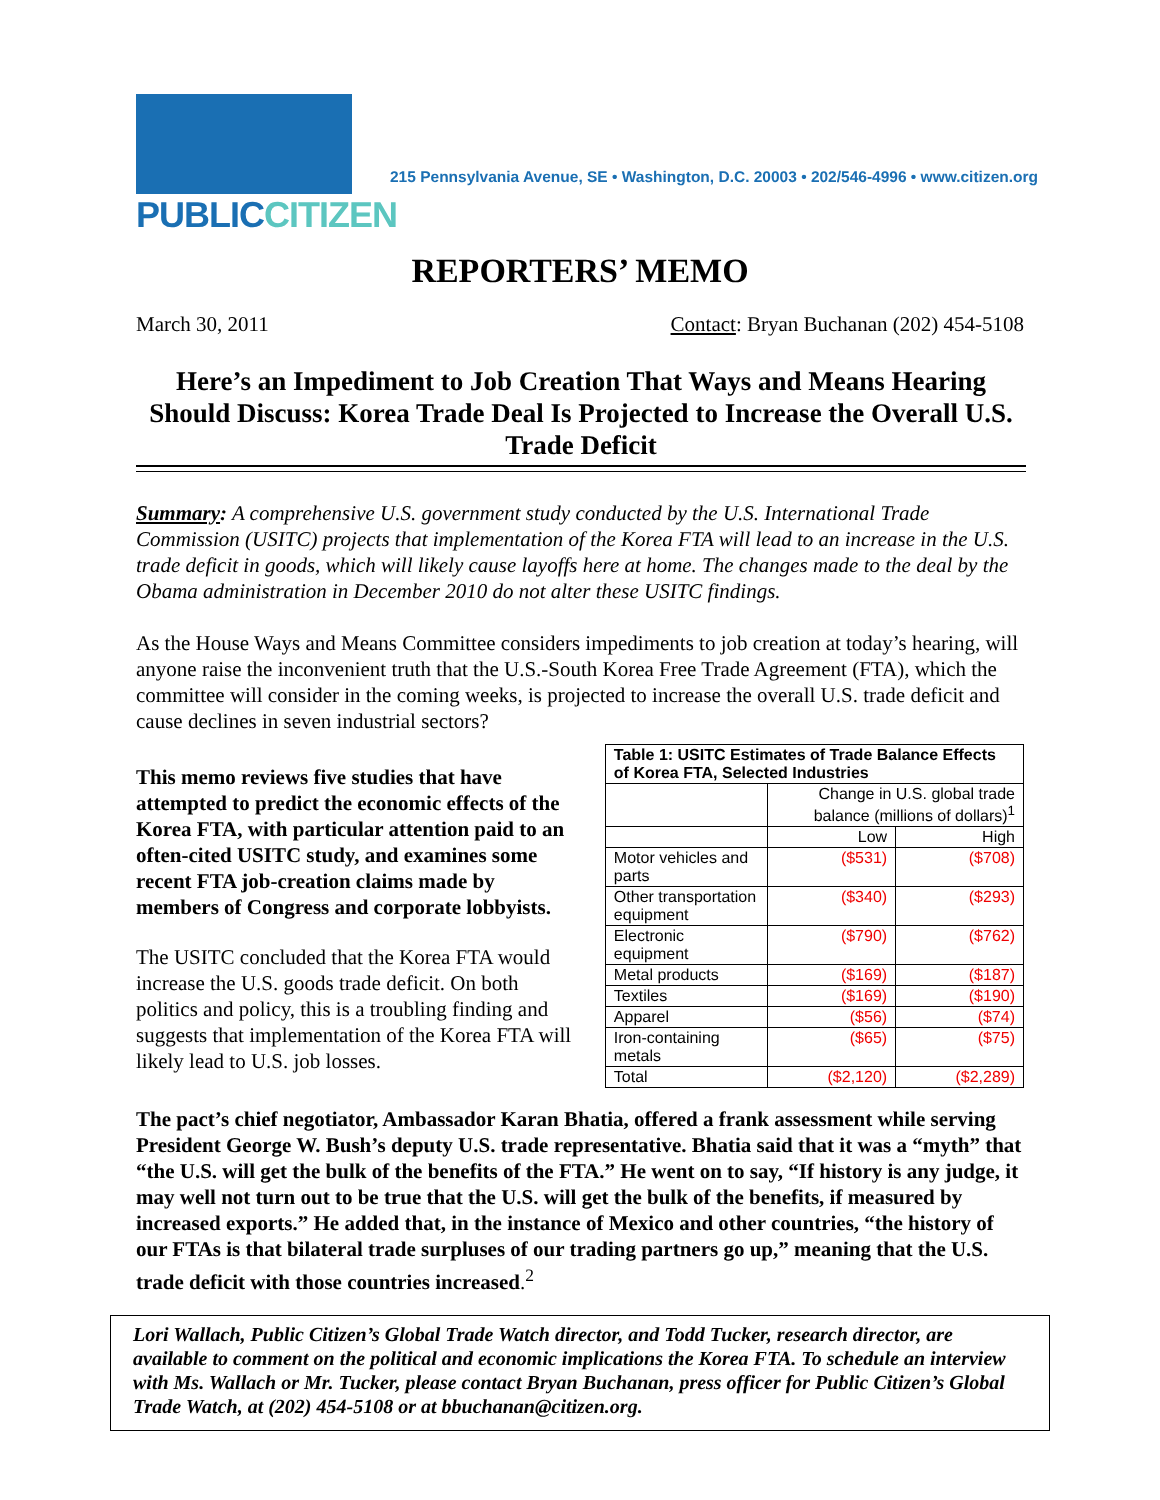PUBLICCITIZEN
215 Pennsylvania Avenue, SE • Washington, D.C. 20003 • 202/546-4996 • www.citizen.org
REPORTERS’ MEMO
March 30, 2011 Contact: Bryan Buchanan (202) 454-5108
Here’s an Impediment to Job Creation That Ways and Means Hearing Should Discuss: Korea Trade Deal Is Projected to Increase the Overall U.S. Trade Deficit
Summary: A comprehensive U.S. government study conducted by the U.S. International Trade Commission (USITC) projects that implementation of the Korea FTA will lead to an increase in the U.S. trade deficit in goods, which will likely cause layoffs here at home. The changes made to the deal by the Obama administration in December 2010 do not alter these USITC findings.
As the House Ways and Means Committee considers impediments to job creation at today’s hearing, will anyone raise the inconvenient truth that the U.S.-South Korea Free Trade Agreement (FTA), which the committee will consider in the coming weeks, is projected to increase the overall U.S. trade deficit and cause declines in seven industrial sectors?
This memo reviews five studies that have attempted to predict the economic effects of the Korea FTA, with particular attention paid to an often-cited USITC study, and examines some recent FTA job-creation claims made by members of Congress and corporate lobbyists.
The USITC concluded that the Korea FTA would increase the U.S. goods trade deficit. On both politics and policy, this is a troubling finding and suggests that implementation of the Korea FTA will likely lead to U.S. job losses.
| Table 1: USITC Estimates of Trade Balance Effects of Korea FTA, Selected Industries | | |
| --- | --- | --- |
| | Change in U.S. global trade balance (millions of dollars)<sup>1</sup> | |
| | Low | High |
| Motor vehicles and parts | ($531) | ($708) |
| Other transportation equipment | ($340) | ($293) |
| Electronic equipment | ($790) | ($762) |
| Metal products | ($169) | ($187) |
| Textiles | ($169) | ($190) |
| Apparel | ($56) | ($74) |
| Iron-containing metals | ($65) | ($75) |
| Total | ($2,120) | ($2,289) |
The pact’s chief negotiator, Ambassador Karan Bhatia, offered a frank assessment while serving President George W. Bush’s deputy U.S. trade representative. Bhatia said that it was a “myth” that “the U.S. will get the bulk of the benefits of the FTA.” He went on to say, “If history is any judge, it may well not turn out to be true that the U.S. will get the bulk of the benefits, if measured by increased exports.” He added that, in the instance of Mexico and other countries, “the history of our FTAs is that bilateral trade surpluses of our trading partners go up,” meaning that the U.S. trade deficit with those countries increased.<sup>2</sup>
Lori Wallach, Public Citizen’s Global Trade Watch director, and Todd Tucker, research director, are available to comment on the political and economic implications the Korea FTA. To schedule an interview with Ms. Wallach or Mr. Tucker, please contact Bryan Buchanan, press officer for Public Citizen’s Global Trade Watch, at (202) 454-5108 or at bbuchanan@citizen.org.